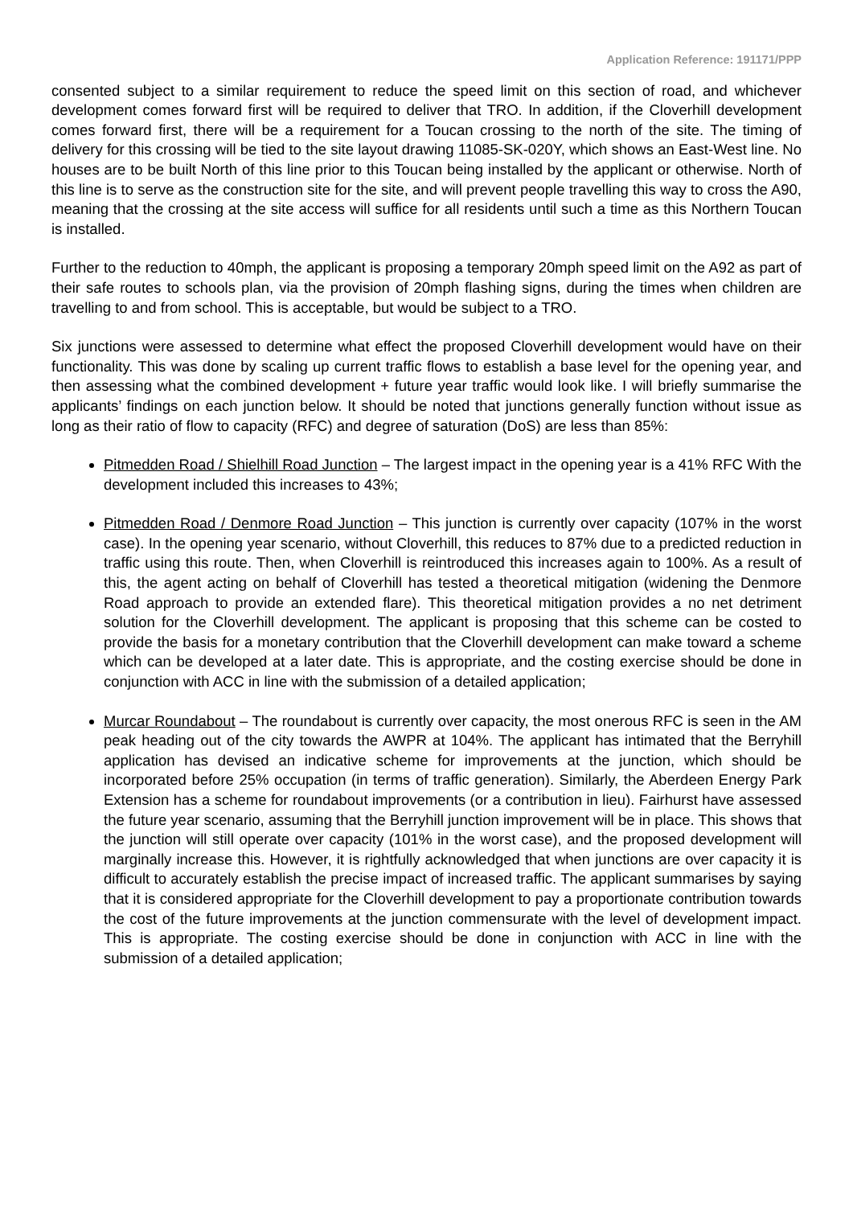Application Reference: 191171/PPP
consented subject to a similar requirement to reduce the speed limit on this section of road, and whichever development comes forward first will be required to deliver that TRO. In addition, if the Cloverhill development comes forward first, there will be a requirement for a Toucan crossing to the north of the site. The timing of delivery for this crossing will be tied to the site layout drawing 11085-SK-020Y, which shows an East-West line. No houses are to be built North of this line prior to this Toucan being installed by the applicant or otherwise. North of this line is to serve as the construction site for the site, and will prevent people travelling this way to cross the A90, meaning that the crossing at the site access will suffice for all residents until such a time as this Northern Toucan is installed.
Further to the reduction to 40mph, the applicant is proposing a temporary 20mph speed limit on the A92 as part of their safe routes to schools plan, via the provision of 20mph flashing signs, during the times when children are travelling to and from school. This is acceptable, but would be subject to a TRO.
Six junctions were assessed to determine what effect the proposed Cloverhill development would have on their functionality. This was done by scaling up current traffic flows to establish a base level for the opening year, and then assessing what the combined development + future year traffic would look like. I will briefly summarise the applicants’ findings on each junction below. It should be noted that junctions generally function without issue as long as their ratio of flow to capacity (RFC) and degree of saturation (DoS) are less than 85%:
Pitmedden Road / Shielhill Road Junction – The largest impact in the opening year is a 41% RFC With the development included this increases to 43%;
Pitmedden Road / Denmore Road Junction – This junction is currently over capacity (107% in the worst case). In the opening year scenario, without Cloverhill, this reduces to 87% due to a predicted reduction in traffic using this route. Then, when Cloverhill is reintroduced this increases again to 100%. As a result of this, the agent acting on behalf of Cloverhill has tested a theoretical mitigation (widening the Denmore Road approach to provide an extended flare). This theoretical mitigation provides a no net detriment solution for the Cloverhill development. The applicant is proposing that this scheme can be costed to provide the basis for a monetary contribution that the Cloverhill development can make toward a scheme which can be developed at a later date. This is appropriate, and the costing exercise should be done in conjunction with ACC in line with the submission of a detailed application;
Murcar Roundabout – The roundabout is currently over capacity, the most onerous RFC is seen in the AM peak heading out of the city towards the AWPR at 104%. The applicant has intimated that the Berryhill application has devised an indicative scheme for improvements at the junction, which should be incorporated before 25% occupation (in terms of traffic generation). Similarly, the Aberdeen Energy Park Extension has a scheme for roundabout improvements (or a contribution in lieu). Fairhurst have assessed the future year scenario, assuming that the Berryhill junction improvement will be in place. This shows that the junction will still operate over capacity (101% in the worst case), and the proposed development will marginally increase this. However, it is rightfully acknowledged that when junctions are over capacity it is difficult to accurately establish the precise impact of increased traffic. The applicant summarises by saying that it is considered appropriate for the Cloverhill development to pay a proportionate contribution towards the cost of the future improvements at the junction commensurate with the level of development impact. This is appropriate. The costing exercise should be done in conjunction with ACC in line with the submission of a detailed application;